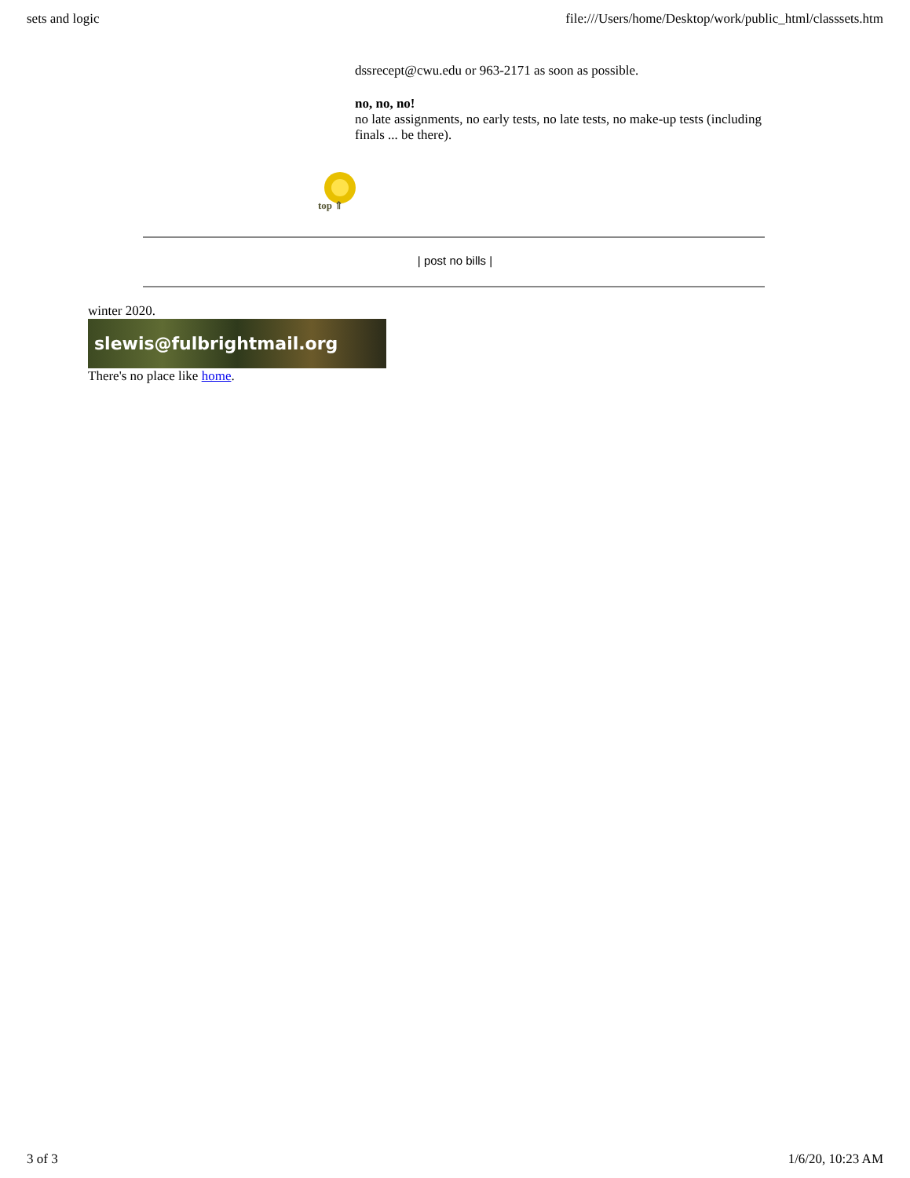sets and logic file:///Users/home/Desktop/work/public_html/classsets.htm
dssrecept@cwu.edu or 963-2171 as soon as possible.
no, no, no!
no late assignments, no early tests, no late tests, no make-up tests (including finals ... be there).
top ⇑
| post no bills |
winter 2020.
slewis@fulbrightmail.org
There's no place like home.
3 of 3 1/6/20, 10:23 AM